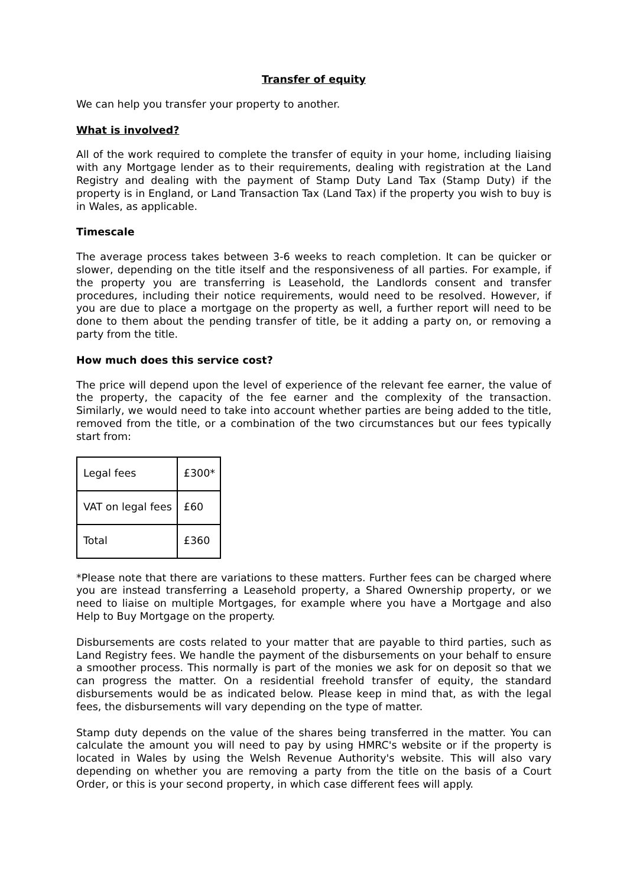Transfer of equity
We can help you transfer your property to another.
What is involved?
All of the work required to complete the transfer of equity in your home, including liaising with any Mortgage lender as to their requirements, dealing with registration at the Land Registry and dealing with the payment of Stamp Duty Land Tax (Stamp Duty) if the property is in England, or Land Transaction Tax (Land Tax) if the property you wish to buy is in Wales, as applicable.
Timescale
The average process takes between 3-6 weeks to reach completion. It can be quicker or slower, depending on the title itself and the responsiveness of all parties. For example, if the property you are transferring is Leasehold, the Landlords consent and transfer procedures, including their notice requirements, would need to be resolved. However, if you are due to place a mortgage on the property as well, a further report will need to be done to them about the pending transfer of title, be it adding a party on, or removing a party from the title.
How much does this service cost?
The price will depend upon the level of experience of the relevant fee earner, the value of the property, the capacity of the fee earner and the complexity of the transaction. Similarly, we would need to take into account whether parties are being added to the title, removed from the title, or a combination of the two circumstances but our fees typically start from:
| Legal fees | £300* |
| VAT on legal fees | £60 |
| Total | £360 |
*Please note that there are variations to these matters. Further fees can be charged where you are instead transferring a Leasehold property, a Shared Ownership property, or we need to liaise on multiple Mortgages, for example where you have a Mortgage and also Help to Buy Mortgage on the property.
Disbursements are costs related to your matter that are payable to third parties, such as Land Registry fees. We handle the payment of the disbursements on your behalf to ensure a smoother process. This normally is part of the monies we ask for on deposit so that we can progress the matter. On a residential freehold transfer of equity, the standard disbursements would be as indicated below. Please keep in mind that, as with the legal fees, the disbursements will vary depending on the type of matter.
Stamp duty depends on the value of the shares being transferred in the matter. You can calculate the amount you will need to pay by using HMRC's website or if the property is located in Wales by using the Welsh Revenue Authority's website. This will also vary depending on whether you are removing a party from the title on the basis of a Court Order, or this is your second property, in which case different fees will apply.